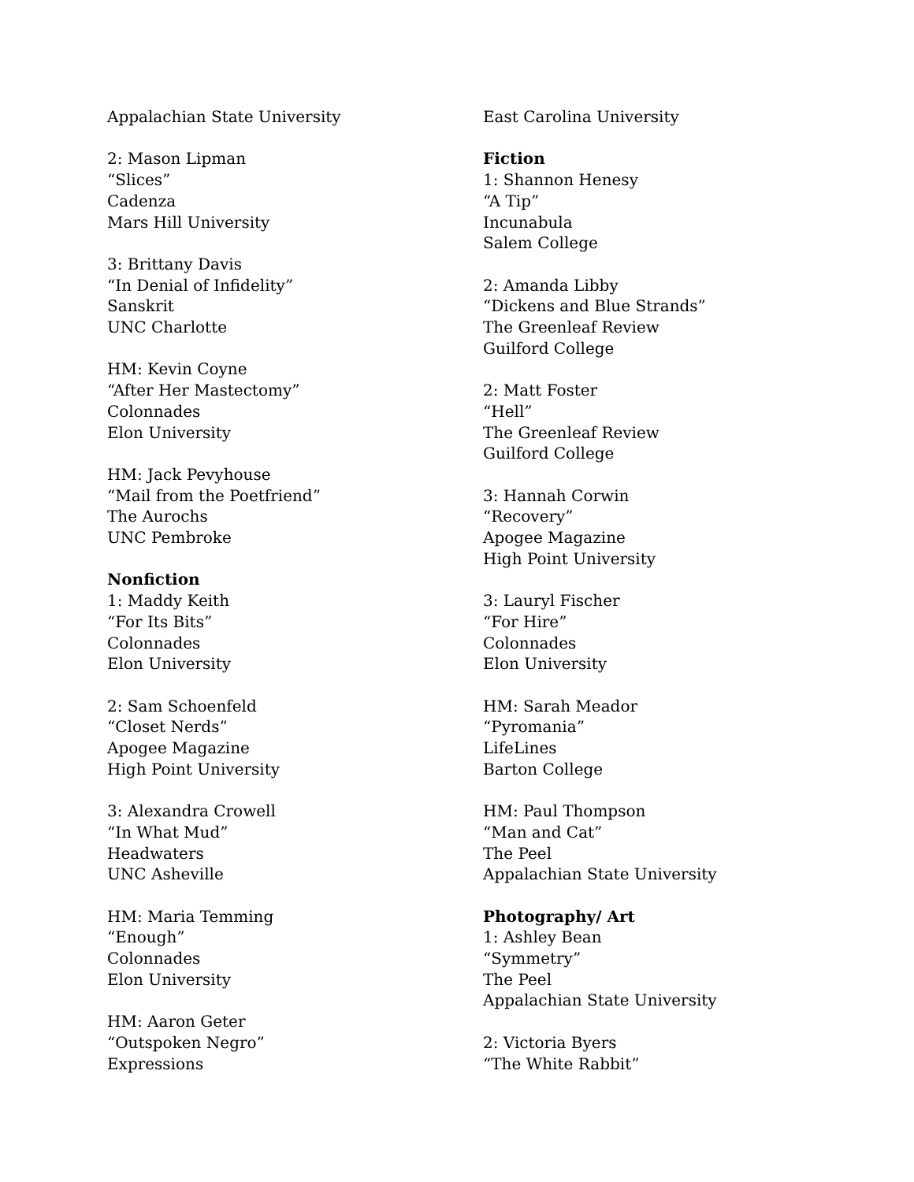Appalachian State University
2: Mason Lipman
“Slices”
Cadenza
Mars Hill University
3: Brittany Davis
“In Denial of Infidelity”
Sanskrit
UNC Charlotte
HM: Kevin Coyne
“After Her Mastectomy”
Colonnades
Elon University
HM: Jack Pevyhouse
“Mail from the Poetfriend”
The Aurochs
UNC Pembroke
Nonfiction
1: Maddy Keith
“For Its Bits”
Colonnades
Elon University
2: Sam Schoenfeld
“Closet Nerds”
Apogee Magazine
High Point University
3: Alexandra Crowell
“In What Mud”
Headwaters
UNC Asheville
HM: Maria Temming
“Enough”
Colonnades
Elon University
HM: Aaron Geter
“Outspoken Negro”
Expressions
East Carolina University
Fiction
1: Shannon Henesy
“A Tip”
Incunabula
Salem College
2: Amanda Libby
“Dickens and Blue Strands”
The Greenleaf Review
Guilford College
2: Matt Foster
“Hell”
The Greenleaf Review
Guilford College
3: Hannah Corwin
“Recovery”
Apogee Magazine
High Point University
3: Lauryl Fischer
“For Hire”
Colonnades
Elon University
HM: Sarah Meador
“Pyromania”
LifeLines
Barton College
HM: Paul Thompson
“Man and Cat”
The Peel
Appalachian State University
Photography/ Art
1: Ashley Bean
“Symmetry”
The Peel
Appalachian State University
2: Victoria Byers
“The White Rabbit”